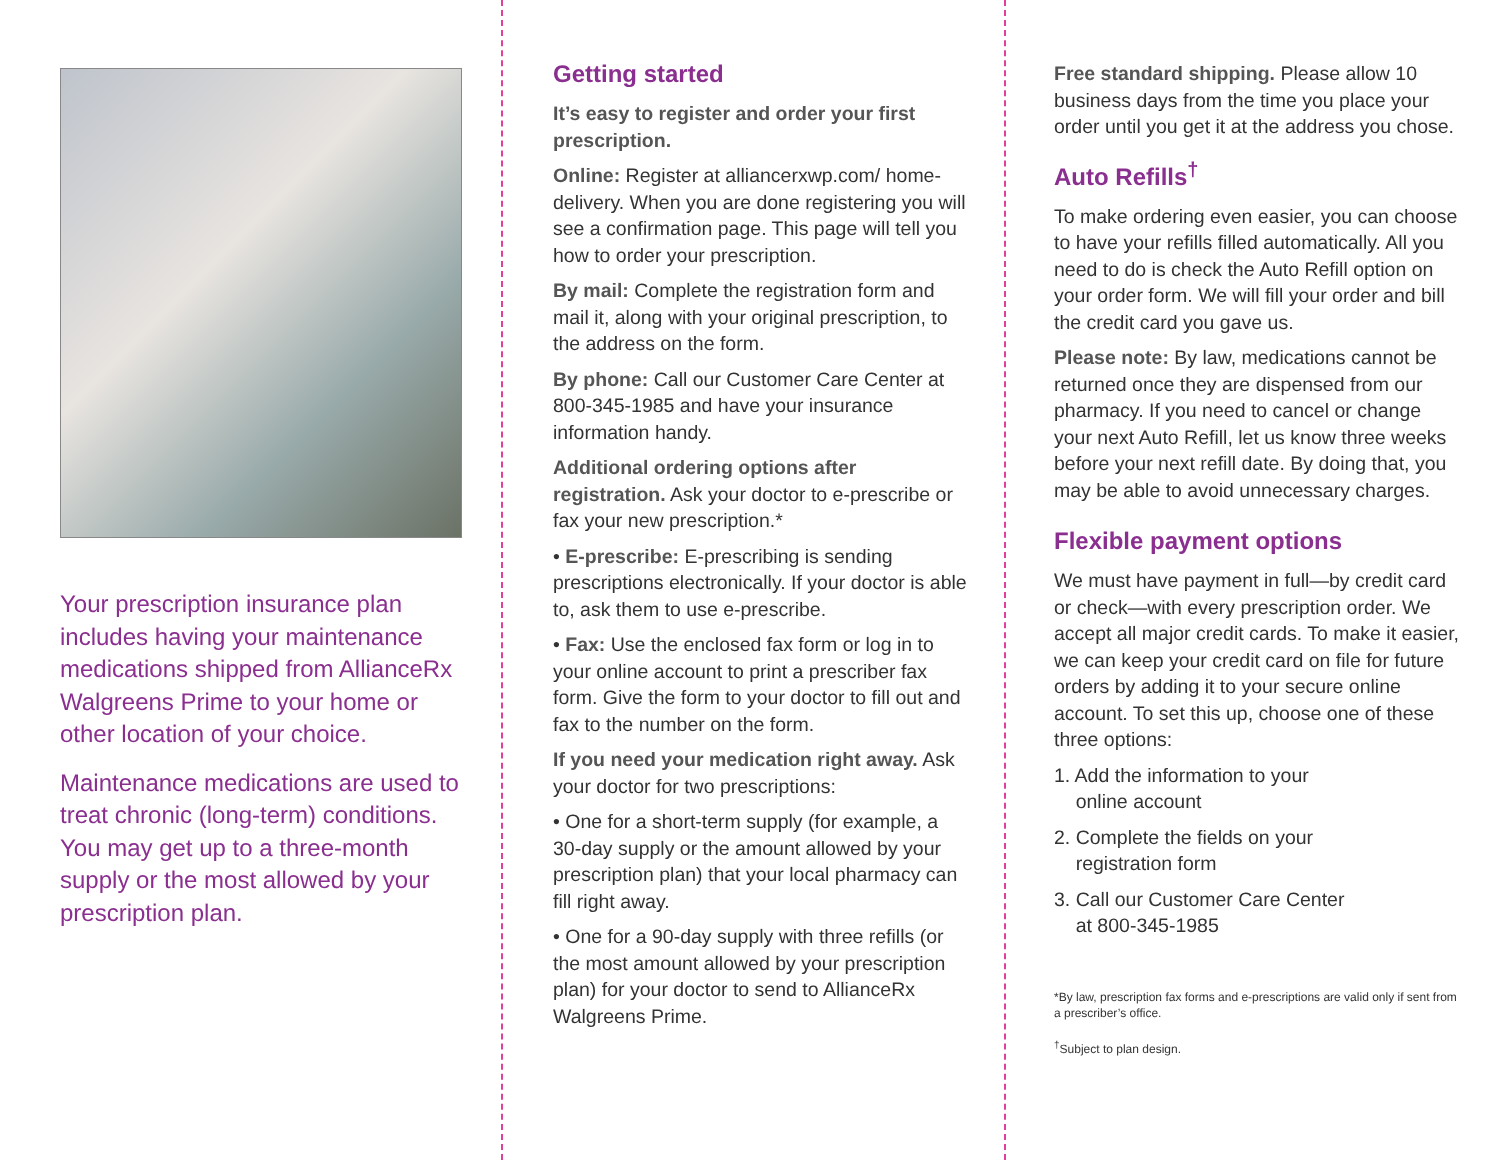Your prescription insurance plan includes having your maintenance medications shipped from AllianceRx Walgreens Prime to your home or other location of your choice.
Maintenance medications are used to treat chronic (long-term) conditions. You may get up to a three-month supply or the most allowed by your prescription plan.
Getting started
It’s easy to register and order your first prescription.
Online: Register at alliancerxwp.com/ home-delivery. When you are done registering you will see a confirmation page. This page will tell you how to order your prescription.
By mail: Complete the registration form and mail it, along with your original prescription, to the address on the form.
By phone: Call our Customer Care Center at 800-345-1985 and have your insurance information handy.
Additional ordering options after registration. Ask your doctor to e-prescribe or fax your new prescription.*
• E-prescribe: E-prescribing is sending prescriptions electronically. If your doctor is able to, ask them to use e-prescribe.
• Fax: Use the enclosed fax form or log in to your online account to print a prescriber fax form. Give the form to your doctor to fill out and fax to the number on the form.
If you need your medication right away. Ask your doctor for two prescriptions:
• One for a short-term supply (for example, a 30-day supply or the amount allowed by your prescription plan) that your local pharmacy can fill right away.
• One for a 90-day supply with three refills (or the most amount allowed by your prescription plan) for your doctor to send to AllianceRx Walgreens Prime.
Free standard shipping. Please allow 10 business days from the time you place your order until you get it at the address you chose.
Auto Refills<sup>†</sup>
To make ordering even easier, you can choose to have your refills filled automatically. All you need to do is check the Auto Refill option on your order form. We will fill your order and bill the credit card you gave us.
Please note: By law, medications cannot be returned once they are dispensed from our pharmacy. If you need to cancel or change your next Auto Refill, let us know three weeks before your next refill date. By doing that, you may be able to avoid unnecessary charges.
Flexible payment options
We must have payment in full—by credit card or check—with every prescription order. We accept all major credit cards. To make it easier, we can keep your credit card on file for future orders by adding it to your secure online account. To set this up, choose one of these three options:
1. Add the information to your
online account
2. Complete the fields on your
registration form
3. Call our Customer Care Center
at 800-345-1985
*By law, prescription fax forms and e-prescriptions are valid only if sent from a prescriber’s office.
<sup>†</sup> Subject to plan design.